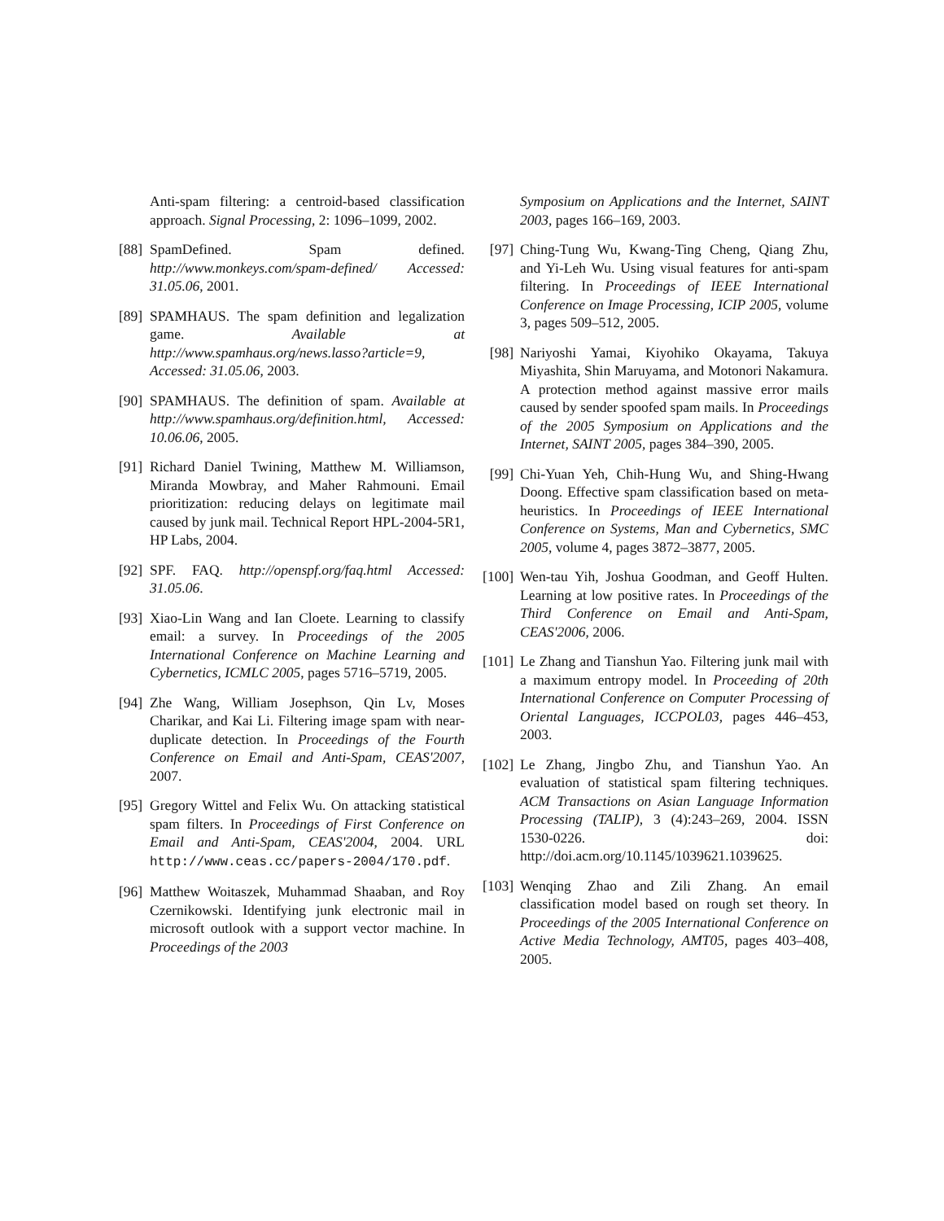Anti-spam filtering: a centroid-based classification approach. Signal Processing, 2: 1096–1099, 2002.
[88] SpamDefined. Spam defined. http://www.monkeys.com/spam-defined/ Accessed: 31.05.06, 2001.
[89] SPAMHAUS. The spam definition and legalization game. Available at http://www.spamhaus.org/news.lasso?article=9, Accessed: 31.05.06, 2003.
[90] SPAMHAUS. The definition of spam. Available at http://www.spamhaus.org/definition.html, Accessed: 10.06.06, 2005.
[91] Richard Daniel Twining, Matthew M. Williamson, Miranda Mowbray, and Maher Rahmouni. Email prioritization: reducing delays on legitimate mail caused by junk mail. Technical Report HPL-2004-5R1, HP Labs, 2004.
[92] SPF. FAQ. http://openspf.org/faq.html Accessed: 31.05.06.
[93] Xiao-Lin Wang and Ian Cloete. Learning to classify email: a survey. In Proceedings of the 2005 International Conference on Machine Learning and Cybernetics, ICMLC 2005, pages 5716–5719, 2005.
[94] Zhe Wang, William Josephson, Qin Lv, Moses Charikar, and Kai Li. Filtering image spam with near-duplicate detection. In Proceedings of the Fourth Conference on Email and Anti-Spam, CEAS'2007, 2007.
[95] Gregory Wittel and Felix Wu. On attacking statistical spam filters. In Proceedings of First Conference on Email and Anti-Spam, CEAS'2004, 2004. URL http://www.ceas.cc/papers-2004/170.pdf.
[96] Matthew Woitaszek, Muhammad Shaaban, and Roy Czernikowski. Identifying junk electronic mail in microsoft outlook with a support vector machine. In Proceedings of the 2003
Symposium on Applications and the Internet, SAINT 2003, pages 166–169, 2003.
[97] Ching-Tung Wu, Kwang-Ting Cheng, Qiang Zhu, and Yi-Leh Wu. Using visual features for anti-spam filtering. In Proceedings of IEEE International Conference on Image Processing, ICIP 2005, volume 3, pages 509–512, 2005.
[98] Nariyoshi Yamai, Kiyohiko Okayama, Takuya Miyashita, Shin Maruyama, and Motonori Nakamura. A protection method against massive error mails caused by sender spoofed spam mails. In Proceedings of the 2005 Symposium on Applications and the Internet, SAINT 2005, pages 384–390, 2005.
[99] Chi-Yuan Yeh, Chih-Hung Wu, and Shing-Hwang Doong. Effective spam classification based on meta-heuristics. In Proceedings of IEEE International Conference on Systems, Man and Cybernetics, SMC 2005, volume 4, pages 3872–3877, 2005.
[100] Wen-tau Yih, Joshua Goodman, and Geoff Hulten. Learning at low positive rates. In Proceedings of the Third Conference on Email and Anti-Spam, CEAS'2006, 2006.
[101] Le Zhang and Tianshun Yao. Filtering junk mail with a maximum entropy model. In Proceeding of 20th International Conference on Computer Processing of Oriental Languages, ICCPOL03, pages 446–453, 2003.
[102] Le Zhang, Jingbo Zhu, and Tianshun Yao. An evaluation of statistical spam filtering techniques. ACM Transactions on Asian Language Information Processing (TALIP), 3 (4):243–269, 2004. ISSN 1530-0226. doi: http://doi.acm.org/10.1145/1039621.1039625.
[103] Wenqing Zhao and Zili Zhang. An email classification model based on rough set theory. In Proceedings of the 2005 International Conference on Active Media Technology, AMT05, pages 403–408, 2005.